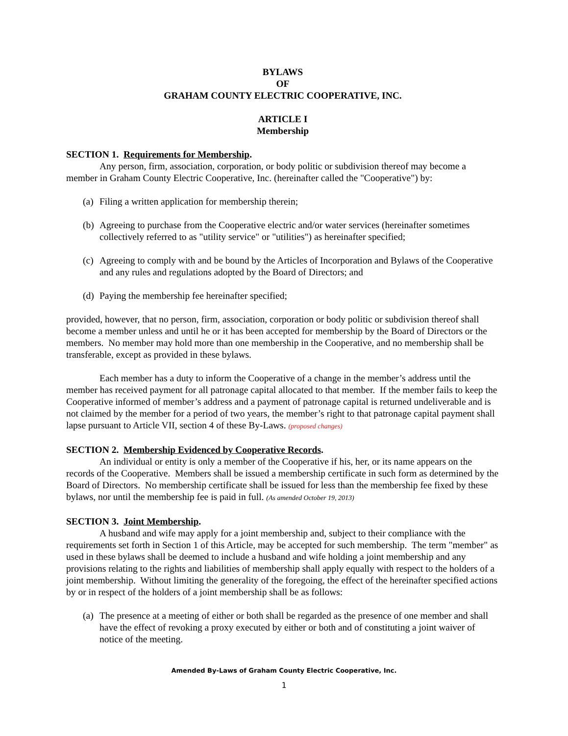BYLAWS
OF
GRAHAM COUNTY ELECTRIC COOPERATIVE, INC.
ARTICLE I
Membership
SECTION 1. Requirements for Membership.
Any person, firm, association, corporation, or body politic or subdivision thereof may become a member in Graham County Electric Cooperative, Inc. (hereinafter called the "Cooperative") by:
(a) Filing a written application for membership therein;
(b) Agreeing to purchase from the Cooperative electric and/or water services (hereinafter sometimes collectively referred to as "utility service" or "utilities") as hereinafter specified;
(c) Agreeing to comply with and be bound by the Articles of Incorporation and Bylaws of the Cooperative and any rules and regulations adopted by the Board of Directors; and
(d) Paying the membership fee hereinafter specified;
provided, however, that no person, firm, association, corporation or body politic or subdivision thereof shall become a member unless and until he or it has been accepted for membership by the Board of Directors or the members. No member may hold more than one membership in the Cooperative, and no membership shall be transferable, except as provided in these bylaws.
Each member has a duty to inform the Cooperative of a change in the member’s address until the member has received payment for all patronage capital allocated to that member. If the member fails to keep the Cooperative informed of member’s address and a payment of patronage capital is returned undeliverable and is not claimed by the member for a period of two years, the member’s right to that patronage capital payment shall lapse pursuant to Article VII, section 4 of these By-Laws. (proposed changes)
SECTION 2. Membership Evidenced by Cooperative Records.
An individual or entity is only a member of the Cooperative if his, her, or its name appears on the records of the Cooperative. Members shall be issued a membership certificate in such form as determined by the Board of Directors. No membership certificate shall be issued for less than the membership fee fixed by these bylaws, nor until the membership fee is paid in full. (As amended October 19, 2013)
SECTION 3. Joint Membership.
A husband and wife may apply for a joint membership and, subject to their compliance with the requirements set forth in Section 1 of this Article, may be accepted for such membership. The term "member" as used in these bylaws shall be deemed to include a husband and wife holding a joint membership and any provisions relating to the rights and liabilities of membership shall apply equally with respect to the holders of a joint membership. Without limiting the generality of the foregoing, the effect of the hereinafter specified actions by or in respect of the holders of a joint membership shall be as follows:
(a) The presence at a meeting of either or both shall be regarded as the presence of one member and shall have the effect of revoking a proxy executed by either or both and of constituting a joint waiver of notice of the meeting.
Amended By-Laws of Graham County Electric Cooperative, Inc.
1